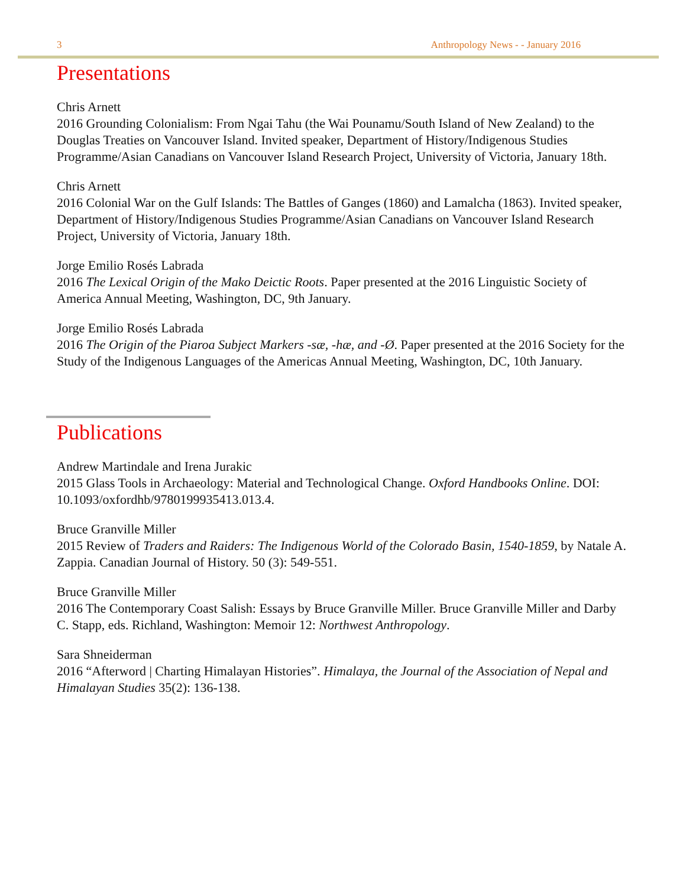3 Anthropology News - - January 2016
Presentations
Chris Arnett
2016 Grounding Colonialism: From Ngai Tahu (the Wai Pounamu/South Island of New Zealand) to the Douglas Treaties on Vancouver Island. Invited speaker, Department of History/Indigenous Studies Programme/Asian Canadians on Vancouver Island Research Project, University of Victoria, January 18th.
Chris Arnett
2016 Colonial War on the Gulf Islands: The Battles of Ganges (1860) and Lamalcha (1863). Invited speaker, Department of History/Indigenous Studies Programme/Asian Canadians on Vancouver Island Research Project, University of Victoria, January 18th.
Jorge Emilio Rosés Labrada
2016 The Lexical Origin of the Mako Deictic Roots. Paper presented at the 2016 Linguistic Society of America Annual Meeting, Washington, DC, 9th January.
Jorge Emilio Rosés Labrada
2016 The Origin of the Piaroa Subject Markers -sæ, -hæ, and -Ø. Paper presented at the 2016 Society for the Study of the Indigenous Languages of the Americas Annual Meeting, Washington, DC, 10th January.
Publications
Andrew Martindale and Irena Jurakic
2015 Glass Tools in Archaeology: Material and Technological Change. Oxford Handbooks Online. DOI: 10.1093/oxfordhb/9780199935413.013.4.
Bruce Granville Miller
2015 Review of Traders and Raiders: The Indigenous World of the Colorado Basin, 1540-1859, by Natale A. Zappia. Canadian Journal of History. 50 (3): 549-551.
Bruce Granville Miller
2016 The Contemporary Coast Salish: Essays by Bruce Granville Miller. Bruce Granville Miller and Darby C. Stapp, eds. Richland, Washington: Memoir 12: Northwest Anthropology.
Sara Shneiderman
2016 “Afterword | Charting Himalayan Histories”. Himalaya, the Journal of the Association of Nepal and Himalayan Studies 35(2): 136-138.